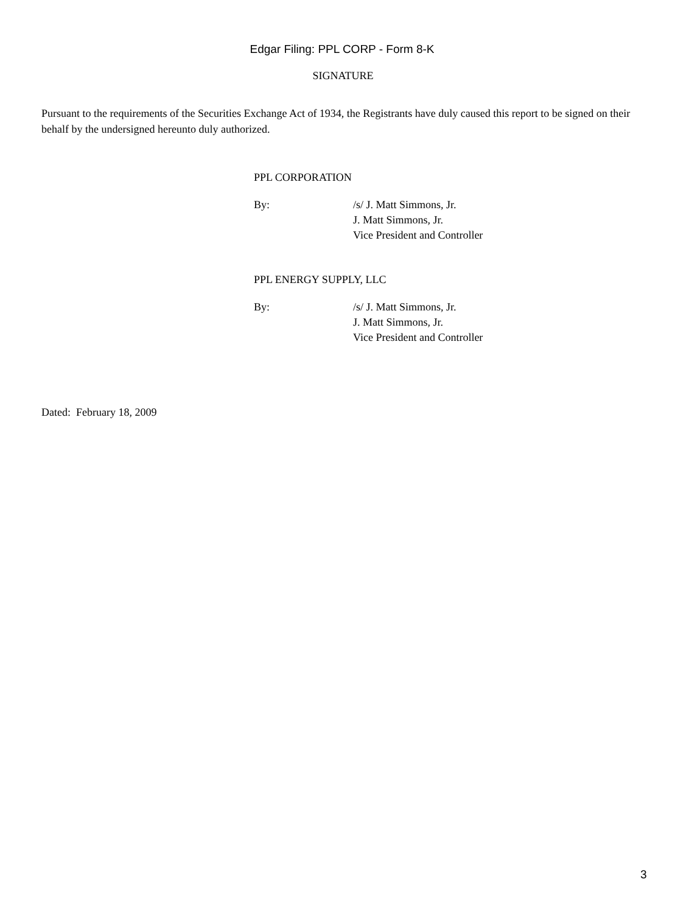Edgar Filing: PPL CORP - Form 8-K
SIGNATURE
Pursuant to the requirements of the Securities Exchange Act of 1934, the Registrants have duly caused this report to be signed on their behalf by the undersigned hereunto duly authorized.
PPL CORPORATION
| By: | /s/ J. Matt Simmons, Jr. J. Matt Simmons, Jr. Vice President and Controller |
PPL ENERGY SUPPLY, LLC
| By: | /s/ J. Matt Simmons, Jr. J. Matt Simmons, Jr. Vice President and Controller |
Dated: February 18, 2009
3